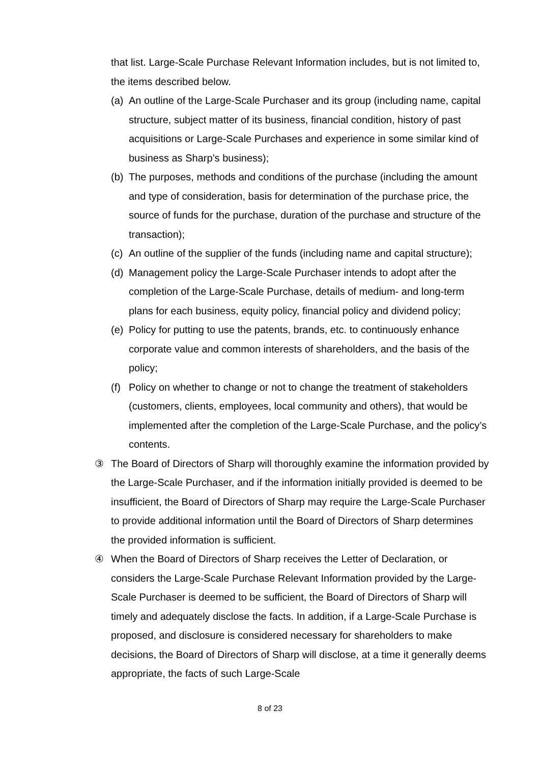that list. Large-Scale Purchase Relevant Information includes, but is not limited to, the items described below.
(a) An outline of the Large-Scale Purchaser and its group (including name, capital structure, subject matter of its business, financial condition, history of past acquisitions or Large-Scale Purchases and experience in some similar kind of business as Sharp’s business);
(b) The purposes, methods and conditions of the purchase (including the amount and type of consideration, basis for determination of the purchase price, the source of funds for the purchase, duration of the purchase and structure of the transaction);
(c) An outline of the supplier of the funds (including name and capital structure);
(d) Management policy the Large-Scale Purchaser intends to adopt after the completion of the Large-Scale Purchase, details of medium- and long-term plans for each business, equity policy, financial policy and dividend policy;
(e) Policy for putting to use the patents, brands, etc. to continuously enhance corporate value and common interests of shareholders, and the basis of the policy;
(f) Policy on whether to change or not to change the treatment of stakeholders (customers, clients, employees, local community and others), that would be implemented after the completion of the Large-Scale Purchase, and the policy’s contents.
③ The Board of Directors of Sharp will thoroughly examine the information provided by the Large-Scale Purchaser, and if the information initially provided is deemed to be insufficient, the Board of Directors of Sharp may require the Large-Scale Purchaser to provide additional information until the Board of Directors of Sharp determines the provided information is sufficient.
④ When the Board of Directors of Sharp receives the Letter of Declaration, or considers the Large-Scale Purchase Relevant Information provided by the Large-Scale Purchaser is deemed to be sufficient, the Board of Directors of Sharp will timely and adequately disclose the facts. In addition, if a Large-Scale Purchase is proposed, and disclosure is considered necessary for shareholders to make decisions, the Board of Directors of Sharp will disclose, at a time it generally deems appropriate, the facts of such Large-Scale
8 of 23